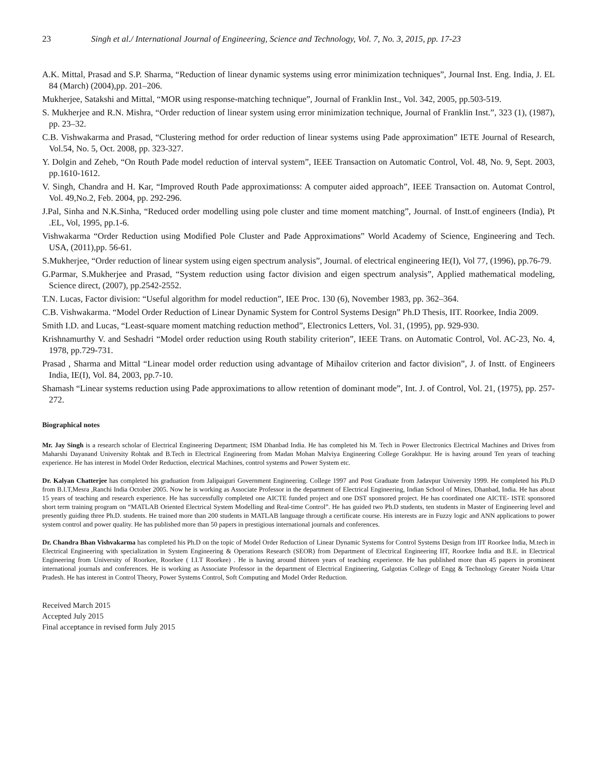23 Singh et al./ International Journal of Engineering, Science and Technology, Vol. 7, No. 3, 2015, pp. 17-23
A.K. Mittal, Prasad and S.P. Sharma, “Reduction of linear dynamic systems using error minimization techniques”, Journal Inst. Eng. India, J. EL 84 (March) (2004),pp. 201–206.
Mukherjee, Satakshi and Mittal, “MOR using response-matching technique”, Journal of Franklin Inst., Vol. 342, 2005, pp.503-519.
S. Mukherjee and R.N. Mishra, “Order reduction of linear system using error minimization technique, Journal of Franklin Inst.”, 323 (1), (1987), pp. 23–32.
C.B. Vishwakarma and Prasad, “Clustering method for order reduction of linear systems using Pade approximation” IETE Journal of Research, Vol.54, No. 5, Oct. 2008, pp. 323-327.
Y. Dolgin and Zeheb, “On Routh Pade model reduction of interval system”, IEEE Transaction on Automatic Control, Vol. 48, No. 9, Sept. 2003, pp.1610-1612.
V. Singh, Chandra and H. Kar, “Improved Routh Pade approximationss: A computer aided approach”, IEEE Transaction on. Automat Control, Vol. 49,No.2, Feb. 2004, pp. 292-296.
J.Pal, Sinha and N.K.Sinha, “Reduced order modelling using pole cluster and time moment matching”, Journal. of Instt.of engineers (India), Pt .EL, Vol, 1995, pp.1-6.
Vishwakarma “Order Reduction using Modified Pole Cluster and Pade Approximations” World Academy of Science, Engineering and Tech. USA, (2011),pp. 56-61.
S.Mukherjee, “Order reduction of linear system using eigen spectrum analysis”, Journal. of electrical engineering IE(I), Vol 77, (1996), pp.76-79.
G.Parmar, S.Mukherjee and Prasad, “System reduction using factor division and eigen spectrum analysis”, Applied mathematical modeling, Science direct, (2007), pp.2542-2552.
T.N. Lucas, Factor division: “Useful algorithm for model reduction”, IEE Proc. 130 (6), November 1983, pp. 362–364.
C.B. Vishwakarma. “Model Order Reduction of Linear Dynamic System for Control Systems Design” Ph.D Thesis, IIT. Roorkee, India 2009.
Smith I.D. and Lucas, “Least-square moment matching reduction method”, Electronics Letters, Vol. 31, (1995), pp. 929-930.
Krishnamurthy V. and Seshadri “Model order reduction using Routh stability criterion”, IEEE Trans. on Automatic Control, Vol. AC-23, No. 4, 1978, pp.729-731.
Prasad , Sharma and Mittal “Linear model order reduction using advantage of Mihailov criterion and factor division”, J. of Instt. of Engineers India, IE(I), Vol. 84, 2003, pp.7-10.
Shamash “Linear systems reduction using Pade approximations to allow retention of dominant mode”, Int. J. of Control, Vol. 21, (1975), pp. 257-272.
Biographical notes
Mr. Jay Singh is a research scholar of Electrical Engineering Department; ISM Dhanbad India. He has completed his M. Tech in Power Electronics Electrical Machines and Drives from Maharshi Dayanand University Rohtak and B.Tech in Electrical Engineering from Madan Mohan Malviya Engineering College Gorakhpur. He is having around Ten years of teaching experience. He has interest in Model Order Reduction, electrical Machines, control systems and Power System etc.
Dr. Kalyan Chatterjee has completed his graduation from Jalipaiguri Government Engineering. College 1997 and Post Graduate from Jadavpur University 1999. He completed his Ph.D from B.I.T,Mesra ,Ranchi India October 2005. Now he is working as Associate Professor in the department of Electrical Engineering, Indian School of Mines, Dhanbad, India. He has about 15 years of teaching and research experience. He has successfully completed one AICTE funded project and one DST sponsored project. He has coordinated one AICTE- ISTE sponsored short term training program on “MATLAB Oriented Electrical System Modelling and Real-time Control”. He has guided two Ph.D students, ten students in Master of Engineering level and presently guiding three Ph.D. students. He trained more than 200 students in MATLAB language through a certificate course. His interests are in Fuzzy logic and ANN applications to power system control and power quality. He has published more than 50 papers in prestigious international journals and conferences.
Dr. Chandra Bhan Vishvakarma has completed his Ph.D on the topic of Model Order Reduction of Linear Dynamic Systems for Control Systems Design from IIT Roorkee India, M.tech in Electrical Engineering with specialization in System Engineering & Operations Research (SEOR) from Department of Electrical Engineering IIT, Roorkee India and B.E. in Electrical Engineering from University of Roorkee, Roorkee ( I.I.T Roorkee) . He is having around thirteen years of teaching experience. He has published more than 45 papers in prominent international journals and conferences. He is working as Associate Professor in the department of Electrical Engineering, Galgotias College of Engg & Technology Greater Noida Uttar Pradesh. He has interest in Control Theory, Power Systems Control, Soft Computing and Model Order Reduction.
Received March 2015
Accepted July 2015
Final acceptance in revised form July 2015